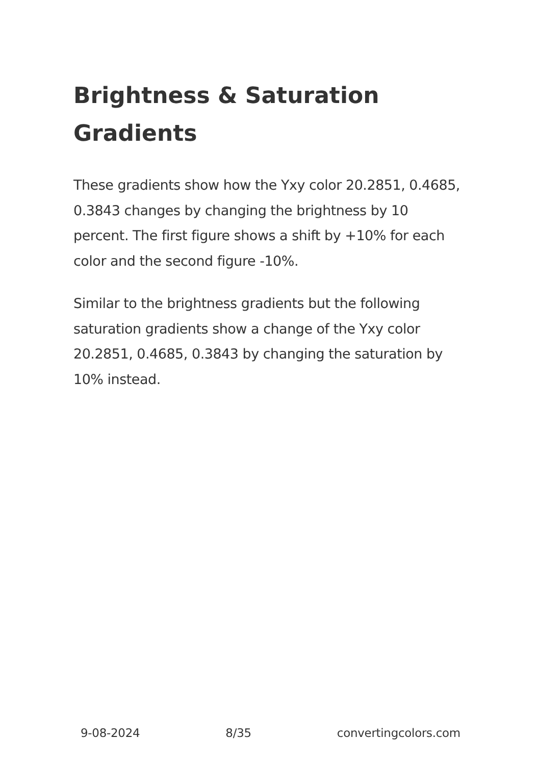Brightness & Saturation Gradients
These gradients show how the Yxy color 20.2851, 0.4685, 0.3843 changes by changing the brightness by 10 percent. The first figure shows a shift by +10% for each color and the second figure -10%.
Similar to the brightness gradients but the following saturation gradients show a change of the Yxy color 20.2851, 0.4685, 0.3843 by changing the saturation by 10% instead.
9-08-2024 8/35 convertingcolors.com